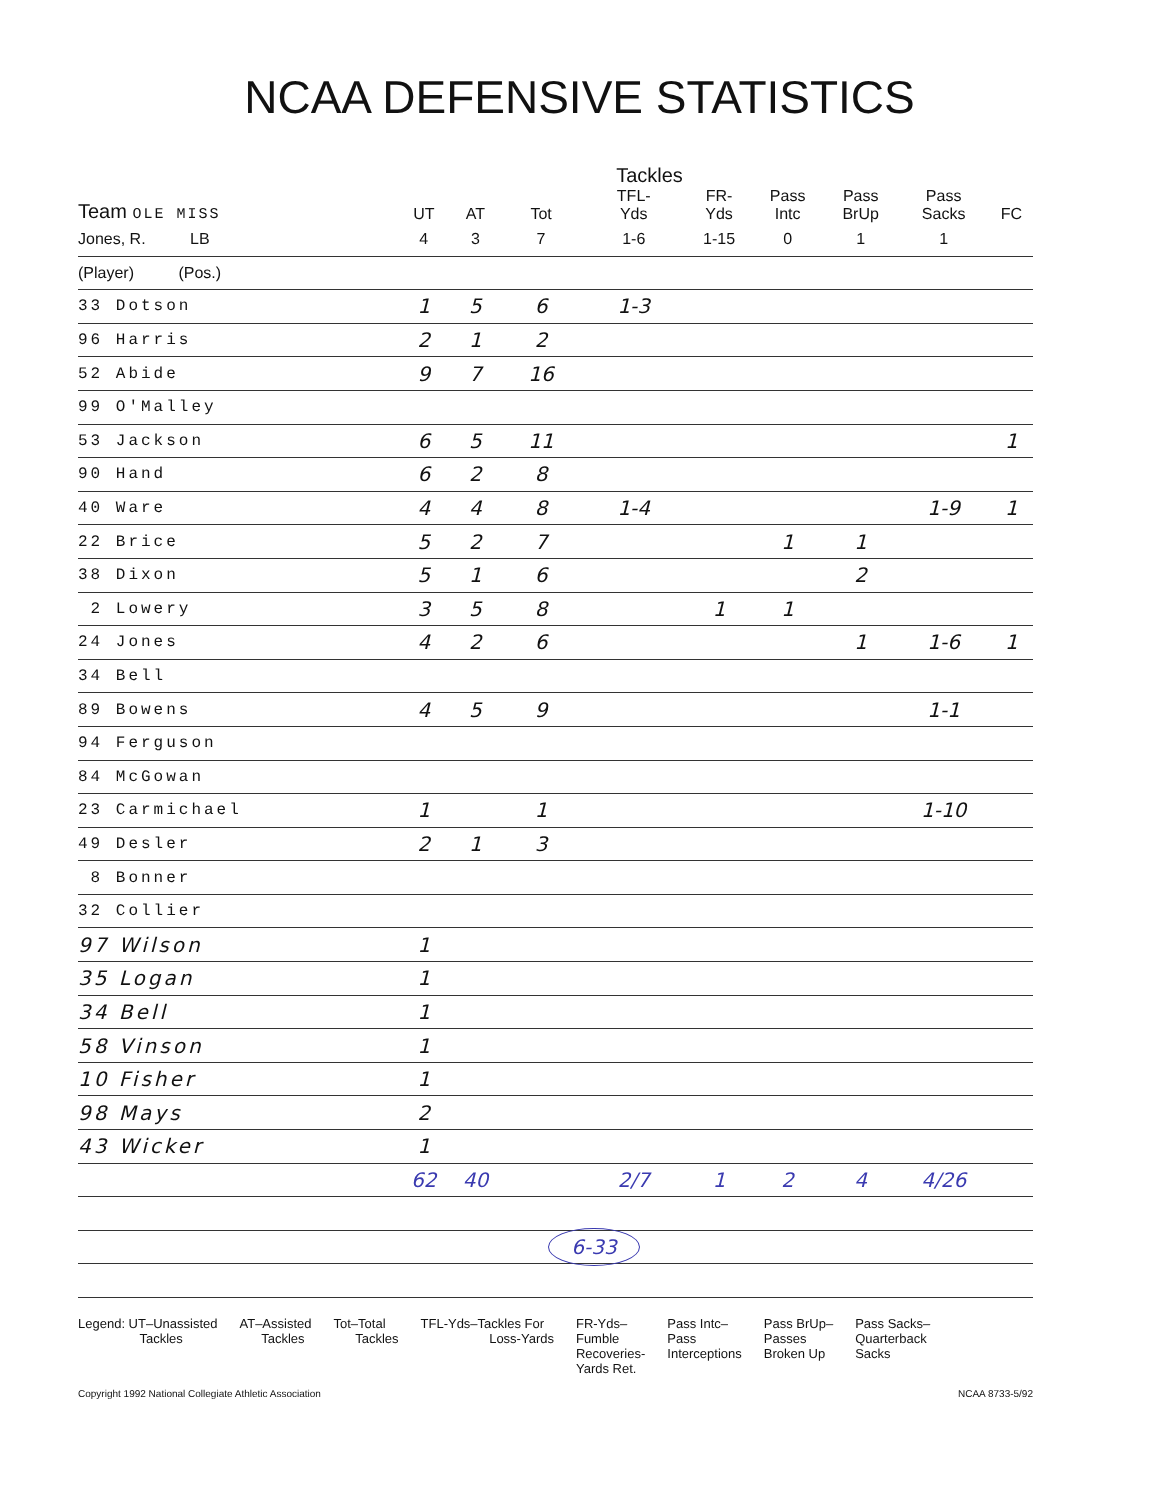NCAA DEFENSIVE STATISTICS
Tackles
| Team OLE MISS | UT | AT | Tot | TFL- Yds | FR- Yds | Pass Intc | Pass BrUp | Pass Sacks | FC |
| --- | --- | --- | --- | --- | --- | --- | --- | --- | --- |
| Jones, R. LB | 4 | 3 | 7 | 1-6 | 1-15 | 0 | 1 | 1 | |
| (Player) (Pos.) | | | | | | | | | |
| 33 Dotson | 1 | 5 | 6 | 1-3 | | | | | |
| 96 Harris | 2 | 1 | 2 | | | | | | |
| 52 Abide | 9 | 7 | 16 | | | | | | |
| 99 O'Malley | | | | | | | | | |
| 53 Jackson | 6 | 5 | 11 | | | | | | 1 |
| 90 Hand | 6 | 2 | 8 | | | | | | |
| 40 Ware | 4 | 4 | 8 | 1-4 | | | | 1-9 | 1 |
| 22 Brice | 5 | 2 | 7 | | | 1 | 1 | | |
| 38 Dixon | 5 | 1 | 6 | | | | 2 | | |
| 2 Lowery | 3 | 5 | 8 | | 1 | 1 | | | |
| 24 Jones | 4 | 2 | 6 | | | | 1 | 1-6 | 1 |
| 34 Bell | | | | | | | | | |
| 89 Bowens | 4 | 5 | 9 | | | | | 1-1 | |
| 94 Ferguson | | | | | | | | | |
| 84 McGowan | | | | | | | | | |
| 23 Carmichael | 1 | | 1 | | | | | 1-10 | |
| 49 Desler | 2 | 1 | 3 | | | | | | |
| 8 Bonner | | | | | | | | | |
| 32 Collier | | | | | | | | | |
| 97 Wilson | 1 | | | | | | | | |
| 35 Logan | 1 | | | | | | | | |
| 34 Bell | 1 | | | | | | | | |
| 58 Vinson | 1 | | | | | | | | |
| 10 Fisher | 1 | | | | | | | | |
| 98 Mays | 2 | | | | | | | | |
| 43 Wicker | 1 | | | | | | | | |
| | 62 | 40 | | 2/7 | 1 | 2 | 4 | 4/26 | |
| | | | 6-33 | | | | | | |
Legend: UT–Unassisted
Tackles
AT–Assisted
Tackles
Tot–Total
Tackles
TFL-Yds–Tackles For
Loss-Yards
FR-Yds–
Fumble
Recoveries-
Yards Ret.
Pass Intc–
Pass
Interceptions
Pass BrUp–
Passes
Broken Up
Pass Sacks–
Quarterback
Sacks
Copyright 1992 National Collegiate Athletic Association NCAA 8733-5/92